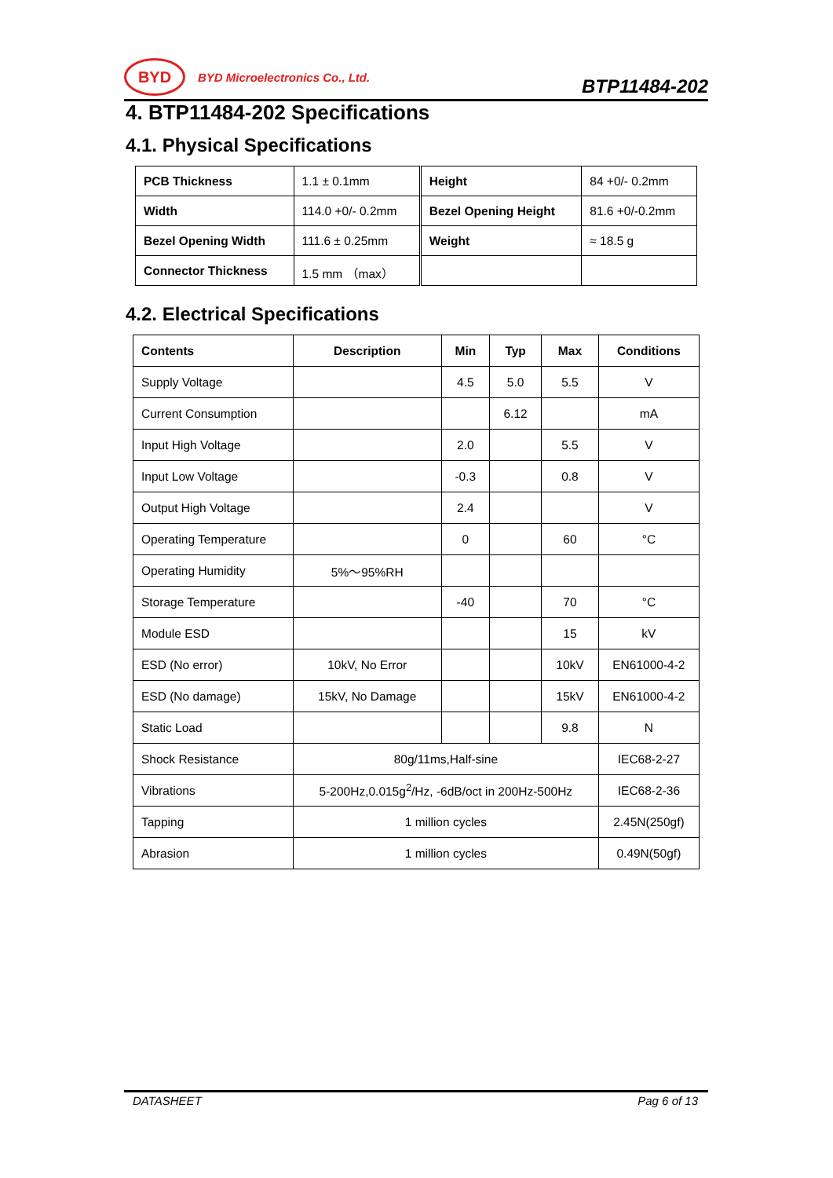BYD
BYD Microelectronics Co., Ltd.
BTP11484-202
4. BTP11484-202 Specifications
4.1. Physical Specifications
| PCB Thickness | 1.1 ± 0.1mm | Height | 84 +0/- 0.2mm |
| Width | 114.0 +0/- 0.2mm | Bezel Opening Height | 81.6 +0/-0.2mm |
| Bezel Opening Width | 111.6 ± 0.25mm | Weight | ≈ 18.5 g |
| Connector Thickness | 1.5 mm （max） | | |
4.2. Electrical Specifications
| Contents | Description | Min | Typ | Max | Conditions |
| --- | --- | --- | --- | --- | --- |
| Supply Voltage | | 4.5 | 5.0 | 5.5 | V |
| Current Consumption | | | 6.12 | | mA |
| Input High Voltage | | 2.0 | | 5.5 | V |
| Input Low Voltage | | -0.3 | | 0.8 | V |
| Output High Voltage | | 2.4 | | | V |
| Operating Temperature | | 0 | | 60 | °C |
| Operating Humidity | 5%～95%RH | | | | |
| Storage Temperature | | -40 | | 70 | °C |
| Module ESD | | | | 15 | kV |
| ESD (No error) | 10kV, No Error | | | 10kV | EN61000-4-2 |
| ESD (No damage) | 15kV, No Damage | | | 15kV | EN61000-4-2 |
| Static Load | | | | 9.8 | N |
| Shock Resistance | 80g/11ms,Half-sine | | | | IEC68-2-27 |
| Vibrations | 5-200Hz,0.015g<sup>2</sup>/Hz, -6dB/oct in 200Hz-500Hz | | | | IEC68-2-36 |
| Tapping | 1 million cycles | | | | 2.45N(250gf) |
| Abrasion | 1 million cycles | | | | 0.49N(50gf) |
DATASHEET Pag 6 of 13